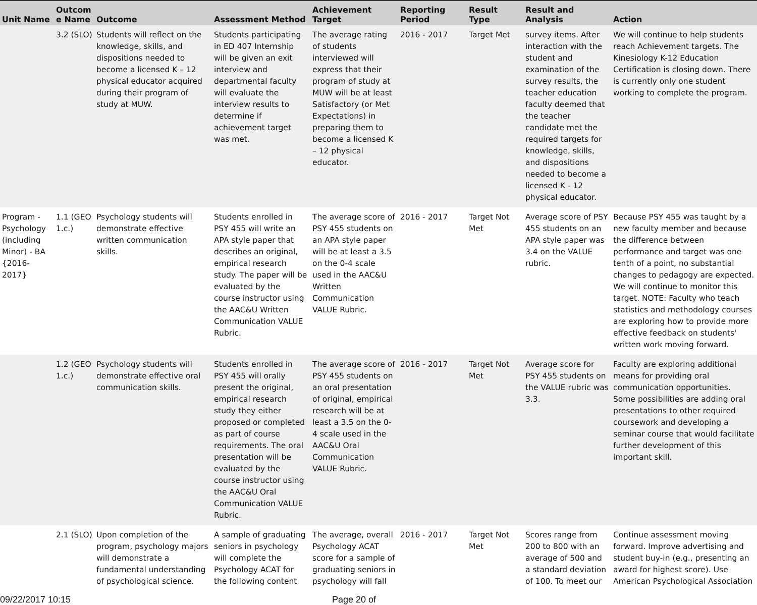| Unit Name | Outcom e Name | Outcome | Assessment Method | Achievement Target | Reporting Period | Result Type | Result and Analysis | Action |
| --- | --- | --- | --- | --- | --- | --- | --- | --- |
| | 3.2 (SLO) | Students will reflect on the knowledge, skills, and dispositions needed to become a licensed K – 12 physical educator acquired during their program of study at MUW. | Students participating in ED 407 Internship will be given an exit interview and departmental faculty will evaluate the interview results to determine if achievement target was met. | The average rating of students interviewed will express that their program of study at MUW will be at least Satisfactory (or Met Expectations) in preparing them to become a licensed K – 12 physical educator. | 2016 - 2017 | Target Met | survey items. After interaction with the student and examination of the survey results, the teacher education faculty deemed that the teacher candidate met the required targets for knowledge, skills, and dispositions needed to become a licensed K - 12 physical educator. | We will continue to help students reach Achievement targets. The Kinesiology K-12 Education Certification is closing down. There is currently only one student working to complete the program. |
| Program - Psychology (including Minor) - BA {2016-2017} | 1.1 (GEO 1.c.) | Psychology students will demonstrate effective written communication skills. | Students enrolled in PSY 455 will write an APA style paper that describes an original, empirical research study. The paper will be evaluated by the course instructor using the AAC&U Written Communication VALUE Rubric. | The average score of PSY 455 students on an APA style paper will be at least a 3.5 on the 0-4 scale used in the AAC&U Written Communication VALUE Rubric. | 2016 - 2017 | Target Not Met | Average score of PSY 455 students on an APA style paper was 3.4 on the VALUE rubric. | Because PSY 455 was taught by a new faculty member and because the difference between performance and target was one tenth of a point, no substantial changes to pedagogy are expected. We will continue to monitor this target. NOTE: Faculty who teach statistics and methodology courses are exploring how to provide more effective feedback on students' written work moving forward. |
| | 1.2 (GEO 1.c.) | Psychology students will demonstrate effective oral communication skills. | Students enrolled in PSY 455 will orally present the original, empirical research study they either proposed or completed as part of course requirements. The oral presentation will be evaluated by the course instructor using the AAC&U Oral Communication VALUE Rubric. | The average score of PSY 455 students on an oral presentation of original, empirical research will be at least a 3.5 on the 0-4 scale used in the AAC&U Oral Communication VALUE Rubric. | 2016 - 2017 | Target Not Met | Average score for PSY 455 students on the VALUE rubric was 3.3. | Faculty are exploring additional means for providing oral communication opportunities. Some possibilities are adding oral presentations to other required coursework and developing a seminar course that would facilitate further development of this important skill. |
| | 2.1 (SLO) | Upon completion of the program, psychology majors will demonstrate a fundamental understanding of psychological science. | A sample of graduating seniors in psychology will complete the Psychology ACAT for the following content | The average, overall Psychology ACAT score for a sample of graduating seniors in psychology will fall | 2016 - 2017 | Target Not Met | Scores range from 200 to 800 with an average of 500 and a standard deviation of 100. To meet our | Continue assessment moving forward. Improve advertising and student buy-in (e.g., presenting an award for highest score). Use American Psychological Association |
09/22/2017 10:15 Page 20 of